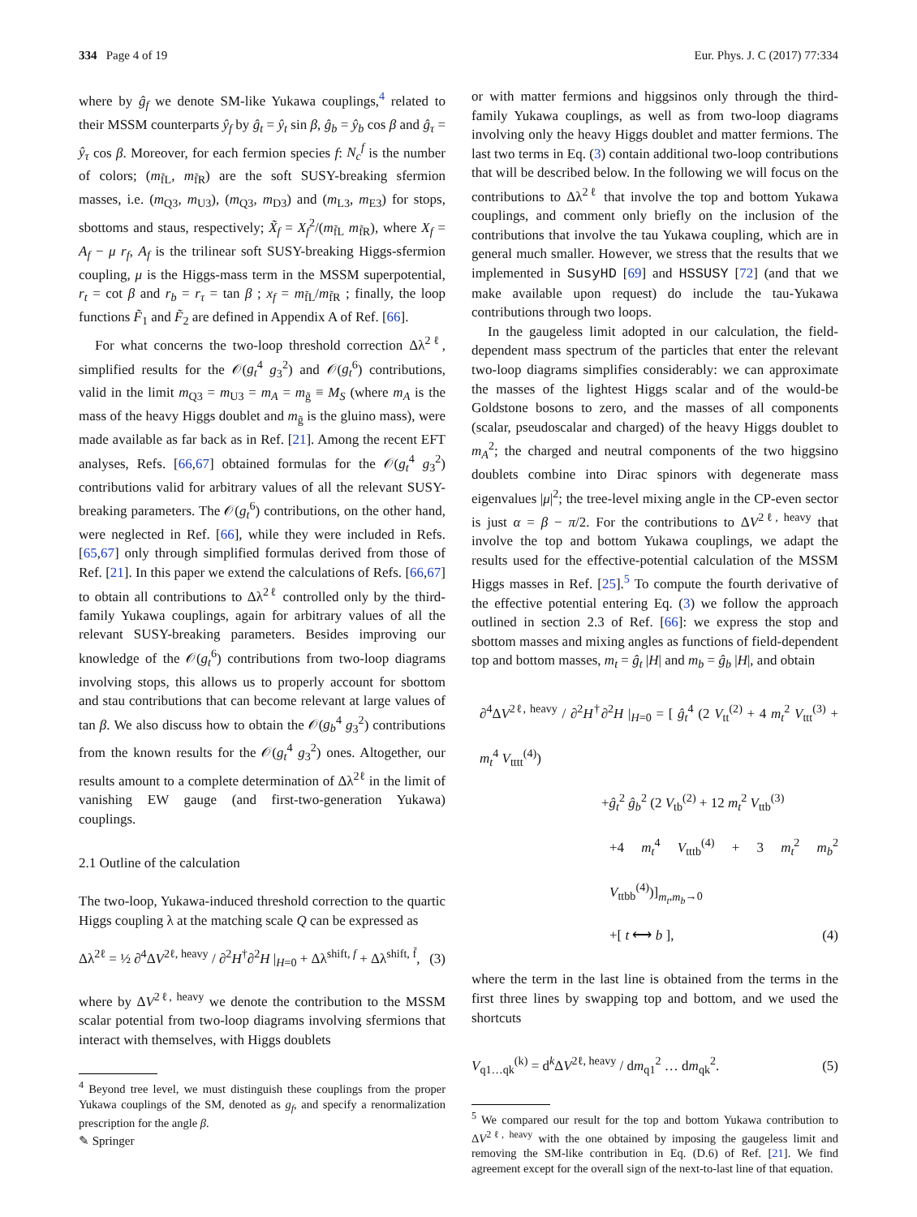334 Page 4 of 19 Eur. Phys. J. C (2017) 77:334
where by ĝ<sub>f</sub> we denote SM-like Yukawa couplings,<sup>4</sup> related to their MSSM counterparts ŷ<sub>f</sub> by ĝ<sub>t</sub> = ŷ<sub>t</sub> sin β, ĝ<sub>b</sub> = ŷ<sub>b</sub> cos β and ĝ<sub>τ</sub> = ŷ<sub>τ</sub> cos β. Moreover, for each fermion species f: N<sub>c</sub><sup>f</sup> is the number of colors; (m<sub>f̃L</sub>, m<sub>f̃R</sub>) are the soft SUSY-breaking sfermion masses, i.e. (m<sub>Q3</sub>, m<sub>U3</sub>), (m<sub>Q3</sub>, m<sub>D3</sub>) and (m<sub>L3</sub>, m<sub>E3</sub>) for stops, sbottoms and staus, respectively; X̃<sub>f</sub> = X<sub>f</sub><sup>2</sup>/(m<sub>f̃L</sub> m<sub>f̃R</sub>), where X<sub>f</sub> = A<sub>f</sub> − μ r<sub>f</sub>, A<sub>f</sub> is the trilinear soft SUSY-breaking Higgs-sfermion coupling, μ is the Higgs-mass term in the MSSM superpotential, r<sub>t</sub> = cot β and r<sub>b</sub> = r<sub>τ</sub> = tan β ; x<sub>f</sub> = m<sub>f̃L</sub>/m<sub>f̃R</sub> ; finally, the loop functions F̃<sub>1</sub> and F̃<sub>2</sub> are defined in Appendix A of Ref. [66].
For what concerns the two-loop threshold correction Δλ<sup>2ℓ</sup>, simplified results for the 𝒪(g<sub>t</sub><sup>4</sup> g<sub>3</sub><sup>2</sup>) and 𝒪(g<sub>t</sub><sup>6</sup>) contributions, valid in the limit m<sub>Q3</sub> = m<sub>U3</sub> = m<sub>A</sub> = m<sub>g̃</sub> ≡ M<sub>S</sub> (where m<sub>A</sub> is the mass of the heavy Higgs doublet and m<sub>g̃</sub> is the gluino mass), were made available as far back as in Ref. [21]. Among the recent EFT analyses, Refs. [66,67] obtained formulas for the 𝒪(g<sub>t</sub><sup>4</sup> g<sub>3</sub><sup>2</sup>) contributions valid for arbitrary values of all the relevant SUSY-breaking parameters. The 𝒪(g<sub>t</sub><sup>6</sup>) contributions, on the other hand, were neglected in Ref. [66], while they were included in Refs. [65,67] only through simplified formulas derived from those of Ref. [21]. In this paper we extend the calculations of Refs. [66,67] to obtain all contributions to Δλ<sup>2ℓ</sup> controlled only by the third-family Yukawa couplings, again for arbitrary values of all the relevant SUSY-breaking parameters. Besides improving our knowledge of the 𝒪(g<sub>t</sub><sup>6</sup>) contributions from two-loop diagrams involving stops, this allows us to properly account for sbottom and stau contributions that can become relevant at large values of tan β. We also discuss how to obtain the 𝒪(g<sub>b</sub><sup>4</sup> g<sub>3</sub><sup>2</sup>) contributions from the known results for the 𝒪(g<sub>t</sub><sup>4</sup> g<sub>3</sub><sup>2</sup>) ones. Altogether, our results amount to a complete determination of Δλ<sup>2ℓ</sup> in the limit of vanishing EW gauge (and first-two-generation Yukawa) couplings.
2.1 Outline of the calculation
The two-loop, Yukawa-induced threshold correction to the quartic Higgs coupling λ at the matching scale Q can be expressed as
Δλ<sup>2ℓ</sup> = ½ ∂<sup>4</sup>ΔV<sup>2ℓ, heavy</sup> / ∂<sup>2</sup>H<sup>†</sup>∂<sup>2</sup>H |<sub>H=0</sub> + Δλ<sup>shift, f</sup> + Δλ<sup>shift, f̃</sup>, (3)
where by ΔV<sup>2ℓ, heavy</sup> we denote the contribution to the MSSM scalar potential from two-loop diagrams involving sfermions that interact with themselves, with Higgs doublets
<sup>4</sup> Beyond tree level, we must distinguish these couplings from the proper Yukawa couplings of the SM, denoted as g<sub>f</sub>, and specify a renormalization prescription for the angle β.
or with matter fermions and higgsinos only through the third-family Yukawa couplings, as well as from two-loop diagrams involving only the heavy Higgs doublet and matter fermions. The last two terms in Eq. (3) contain additional two-loop contributions that will be described below. In the following we will focus on the contributions to Δλ<sup>2ℓ</sup> that involve the top and bottom Yukawa couplings, and comment only briefly on the inclusion of the contributions that involve the tau Yukawa coupling, which are in general much smaller. However, we stress that the results that we implemented in SusyHD [69] and HSSUSY [72] (and that we make available upon request) do include the tau-Yukawa contributions through two loops.
In the gaugeless limit adopted in our calculation, the field-dependent mass spectrum of the particles that enter the relevant two-loop diagrams simplifies considerably: we can approximate the masses of the lightest Higgs scalar and of the would-be Goldstone bosons to zero, and the masses of all components (scalar, pseudoscalar and charged) of the heavy Higgs doublet to m<sub>A</sub><sup>2</sup>; the charged and neutral components of the two higgsino doublets combine into Dirac spinors with degenerate mass eigenvalues |μ|<sup>2</sup>; the tree-level mixing angle in the CP-even sector is just α = β − π/2. For the contributions to ΔV<sup>2ℓ, heavy</sup> that involve the top and bottom Yukawa couplings, we adapt the results used for the effective-potential calculation of the MSSM Higgs masses in Ref. [25].<sup>5</sup> To compute the fourth derivative of the effective potential entering Eq. (3) we follow the approach outlined in section 2.3 of Ref. [66]: we express the stop and sbottom masses and mixing angles as functions of field-dependent top and bottom masses, m<sub>t</sub> = ĝ<sub>t</sub> |H| and m<sub>b</sub> = ĝ<sub>b</sub> |H|, and obtain
∂<sup>4</sup>ΔV<sup>2ℓ, heavy</sup> / ∂<sup>2</sup>H<sup>†</sup>∂<sup>2</sup>H |<sub>H=0</sub> = [ ĝ<sub>t</sub><sup>4</sup> (2 V<sub>tt</sub><sup>(2)</sup> + 4 m<sub>t</sub><sup>2</sup> V<sub>ttt</sub><sup>(3)</sup> + m<sub>t</sub><sup>4</sup> V<sub>tttt</sub><sup>(4)</sup>)
+ĝ<sub>t</sub><sup>2</sup> ĝ<sub>b</sub><sup>2</sup> (2 V<sub>tb</sub><sup>(2)</sup> + 12 m<sub>t</sub><sup>2</sup> V<sub>ttb</sub><sup>(3)</sup>
+4 m<sub>t</sub><sup>4</sup> V<sub>tttb</sub><sup>(4)</sup> + 3 m<sub>t</sub><sup>2</sup> m<sub>b</sub><sup>2</sup> V<sub>ttbb</sub><sup>(4)</sup>)]<sub>m<sub>t</sub>,m<sub>b</sub>→0</sub>
+[ t ⟷ b ], (4)
where the term in the last line is obtained from the terms in the first three lines by swapping top and bottom, and we used the shortcuts
V<sub>q1…qk</sub><sup>(k)</sup> = d<sup>k</sup>ΔV<sup>2ℓ, heavy</sup> / dm<sub>q1</sub><sup>2</sup> … dm<sub>qk</sub><sup>2</sup>. (5)
<sup>5</sup> We compared our result for the top and bottom Yukawa contribution to ΔV<sup>2ℓ, heavy</sup> with the one obtained by imposing the gaugeless limit and removing the SM-like contribution in Eq. (D.6) of Ref. [21]. We find agreement except for the overall sign of the next-to-last line of that equation.
✎ Springer